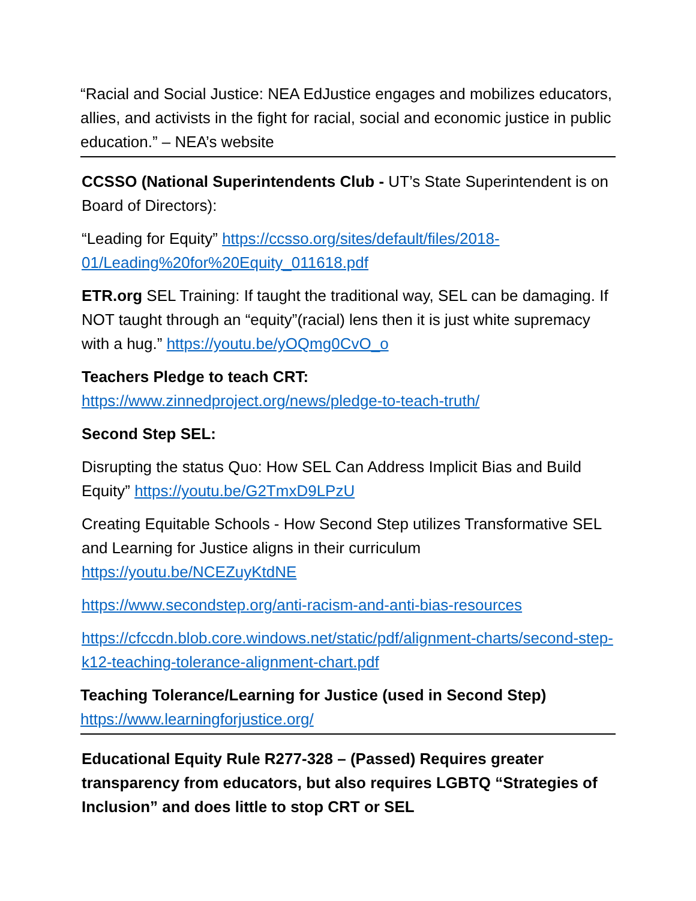“Racial and Social Justice: NEA EdJustice engages and mobilizes educators, allies, and activists in the fight for racial, social and economic justice in public education.” – NEA’s website
CCSSO (National Superintendents Club - UT’s State Superintendent is on Board of Directors):
“Leading for Equity” https://ccsso.org/sites/default/files/2018-01/Leading%20for%20Equity_011618.pdf
ETR.org SEL Training: If taught the traditional way, SEL can be damaging. If NOT taught through an “equity”(racial) lens then it is just white supremacy with a hug.” https://youtu.be/yOQmg0CvO_o
Teachers Pledge to teach CRT:
https://www.zinnedproject.org/news/pledge-to-teach-truth/
Second Step SEL:
Disrupting the status Quo: How SEL Can Address Implicit Bias and Build Equity” https://youtu.be/G2TmxD9LPzU
Creating Equitable Schools - How Second Step utilizes Transformative SEL and Learning for Justice aligns in their curriculum https://youtu.be/NCEZuyKtdNE
https://www.secondstep.org/anti-racism-and-anti-bias-resources
https://cfccdn.blob.core.windows.net/static/pdf/alignment-charts/second-step-k12-teaching-tolerance-alignment-chart.pdf
Teaching Tolerance/Learning for Justice (used in Second Step)
https://www.learningforjustice.org/
Educational Equity Rule R277-328 – (Passed) Requires greater transparency from educators, but also requires LGBTQ “Strategies of Inclusion” and does little to stop CRT or SEL